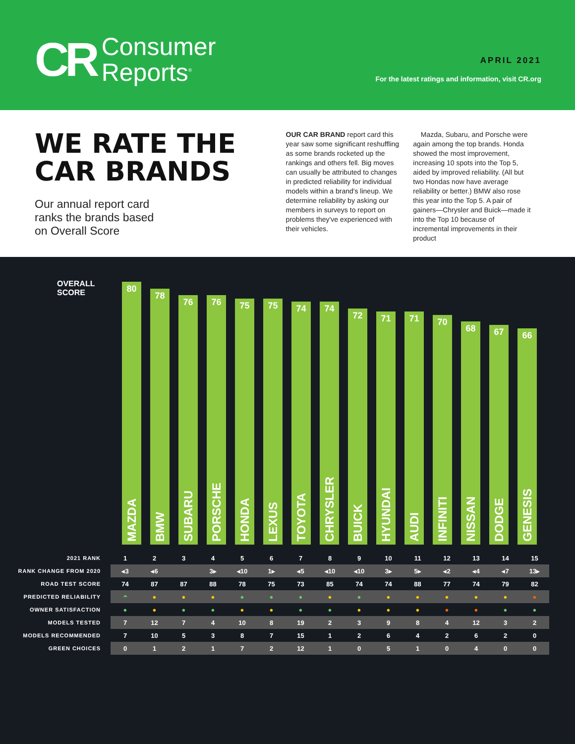CR
Consumer
Reports<sup>®</sup>
APRIL 2021
For the latest ratings and information, visit CR.org
WE RATE THE
CAR BRANDS
Our annual report card ranks the brands based on Overall Score
OUR CAR BRAND report card this year saw some significant reshuffling as some brands rocketed up the rankings and others fell. Big moves can usually be attributed to changes in predicted reliability for individual models within a brand's lineup. We determine reliability by asking our members in surveys to report on problems they've experienced with their vehicles.
Mazda, Subaru, and Porsche were again among the top brands. Honda showed the most improvement, increasing 10 spots into the Top 5, aided by improved reliability. (All but two Hondas now have average reliability or better.) BMW also rose this year into the Top 5. A pair of gainers—Chrysler and Buick—made it into the Top 10 because of incremental improvements in their product
OVERALL
SCORE
80
MAZDA
78
BMW
76
SUBARU
76
PORSCHE
75
HONDA
75
LEXUS
74
TOYOTA
74
CHRYSLER
72
BUICK
71
HYUNDAI
71
AUDI
70
INFINITI
68
NISSAN
67
DODGE
66
GENESIS
| 2021 RANK | 1 | 2 | 3 | 4 | 5 | 6 | 7 | 8 | 9 | 10 | 11 | 12 | 13 | 14 | 15 |
| RANK CHANGE FROM 2020 | ◂3 | ◂6 | | 3▸ | ◂10 | 1▸ | ◂5 | ◂10 | ◂10 | 3▸ | 5▸ | ◂2 | ◂4 | ◂7 | 13▸ |
| ROAD TEST SCORE | 74 | 87 | 87 | 88 | 78 | 75 | 73 | 85 | 74 | 74 | 88 | 77 | 74 | 79 | 82 |
| PREDICTED RELIABILITY | ⏶ | ● | ● | ● | ● | ● | ● | ● | ● | ● | ● | ● | ● | ● | ● |
| OWNER SATISFACTION | ● | ● | ● | ● | ● | ● | ● | ● | ● | ● | ● | ● | ● | ● | ● |
| MODELS TESTED | 7 | 12 | 7 | 4 | 10 | 8 | 19 | 2 | 3 | 9 | 8 | 4 | 12 | 3 | 2 |
| MODELS RECOMMENDED | 7 | 10 | 5 | 3 | 8 | 7 | 15 | 1 | 2 | 6 | 4 | 2 | 6 | 2 | 0 |
| GREEN CHOICES | 0 | 1 | 2 | 1 | 7 | 2 | 12 | 1 | 0 | 5 | 1 | 0 | 4 | 0 | 0 |